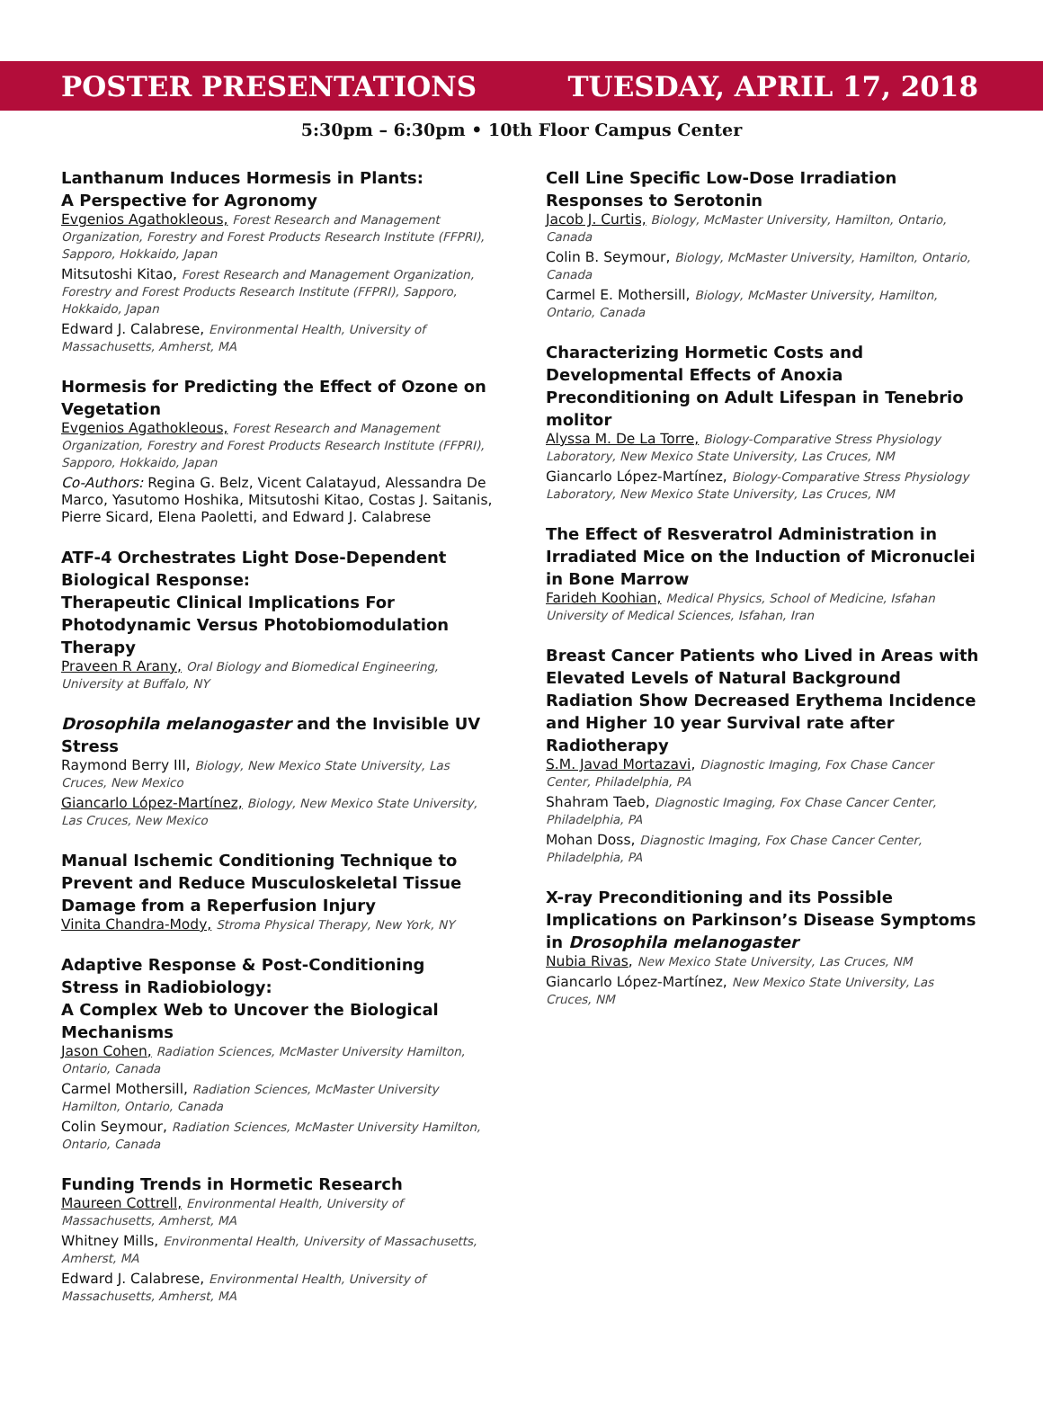POSTER PRESENTATIONS TUESDAY, APRIL 17, 2018
5:30pm – 6:30pm • 10th Floor Campus Center
Lanthanum Induces Hormesis in Plants:
A Perspective for Agronomy
Evgenios Agathokleous, Forest Research and Management Organization, Forestry and Forest Products Research Institute (FFPRI), Sapporo, Hokkaido, Japan
Mitsutoshi Kitao, Forest Research and Management Organization, Forestry and Forest Products Research Institute (FFPRI), Sapporo, Hokkaido, Japan
Edward J. Calabrese, Environmental Health, University of Massachusetts, Amherst, MA
Hormesis for Predicting the Effect of Ozone on Vegetation
Evgenios Agathokleous, Forest Research and Management Organization, Forestry and Forest Products Research Institute (FFPRI), Sapporo, Hokkaido, Japan
Co-Authors: Regina G. Belz, Vicent Calatayud, Alessandra De Marco, Yasutomo Hoshika, Mitsutoshi Kitao, Costas J. Saitanis, Pierre Sicard, Elena Paoletti, and Edward J. Calabrese
ATF-4 Orchestrates Light Dose-Dependent Biological Response:
Therapeutic Clinical Implications For Photodynamic Versus Photobiomodulation Therapy
Praveen R Arany, Oral Biology and Biomedical Engineering, University at Buffalo, NY
Drosophila melanogaster and the Invisible UV Stress
Raymond Berry III, Biology, New Mexico State University, Las Cruces, New Mexico
Giancarlo López-Martínez, Biology, New Mexico State University, Las Cruces, New Mexico
Manual Ischemic Conditioning Technique to Prevent and Reduce Musculoskeletal Tissue Damage from a Reperfusion Injury
Vinita Chandra-Mody, Stroma Physical Therapy, New York, NY
Adaptive Response & Post-Conditioning
Stress in Radiobiology:
A Complex Web to Uncover the Biological Mechanisms
Jason Cohen, Radiation Sciences, McMaster University Hamilton, Ontario, Canada
Carmel Mothersill, Radiation Sciences, McMaster University Hamilton, Ontario, Canada
Colin Seymour, Radiation Sciences, McMaster University Hamilton, Ontario, Canada
Funding Trends in Hormetic Research
Maureen Cottrell, Environmental Health, University of Massachusetts, Amherst, MA
Whitney Mills, Environmental Health, University of Massachusetts, Amherst, MA
Edward J. Calabrese, Environmental Health, University of Massachusetts, Amherst, MA
Cell Line Specific Low-Dose Irradiation Responses to Serotonin
Jacob J. Curtis, Biology, McMaster University, Hamilton, Ontario, Canada
Colin B. Seymour, Biology, McMaster University, Hamilton, Ontario, Canada
Carmel E. Mothersill, Biology, McMaster University, Hamilton, Ontario, Canada
Characterizing Hormetic Costs and Developmental Effects of Anoxia Preconditioning on Adult Lifespan in Tenebrio molitor
Alyssa M. De La Torre, Biology-Comparative Stress Physiology Laboratory, New Mexico State University, Las Cruces, NM
Giancarlo López-Martínez, Biology-Comparative Stress Physiology Laboratory, New Mexico State University, Las Cruces, NM
The Effect of Resveratrol Administration in Irradiated Mice on the Induction of Micronuclei in Bone Marrow
Farideh Koohian, Medical Physics, School of Medicine, Isfahan University of Medical Sciences, Isfahan, Iran
Breast Cancer Patients who Lived in Areas with Elevated Levels of Natural Background Radiation Show Decreased Erythema Incidence and Higher 10 year Survival rate after Radiotherapy
S.M. Javad Mortazavi, Diagnostic Imaging, Fox Chase Cancer Center, Philadelphia, PA
Shahram Taeb, Diagnostic Imaging, Fox Chase Cancer Center, Philadelphia, PA
Mohan Doss, Diagnostic Imaging, Fox Chase Cancer Center, Philadelphia, PA
X-ray Preconditioning and its Possible Implications on Parkinson’s Disease Symptoms in Drosophila melanogaster
Nubia Rivas, New Mexico State University, Las Cruces, NM
Giancarlo López-Martínez, New Mexico State University, Las Cruces, NM